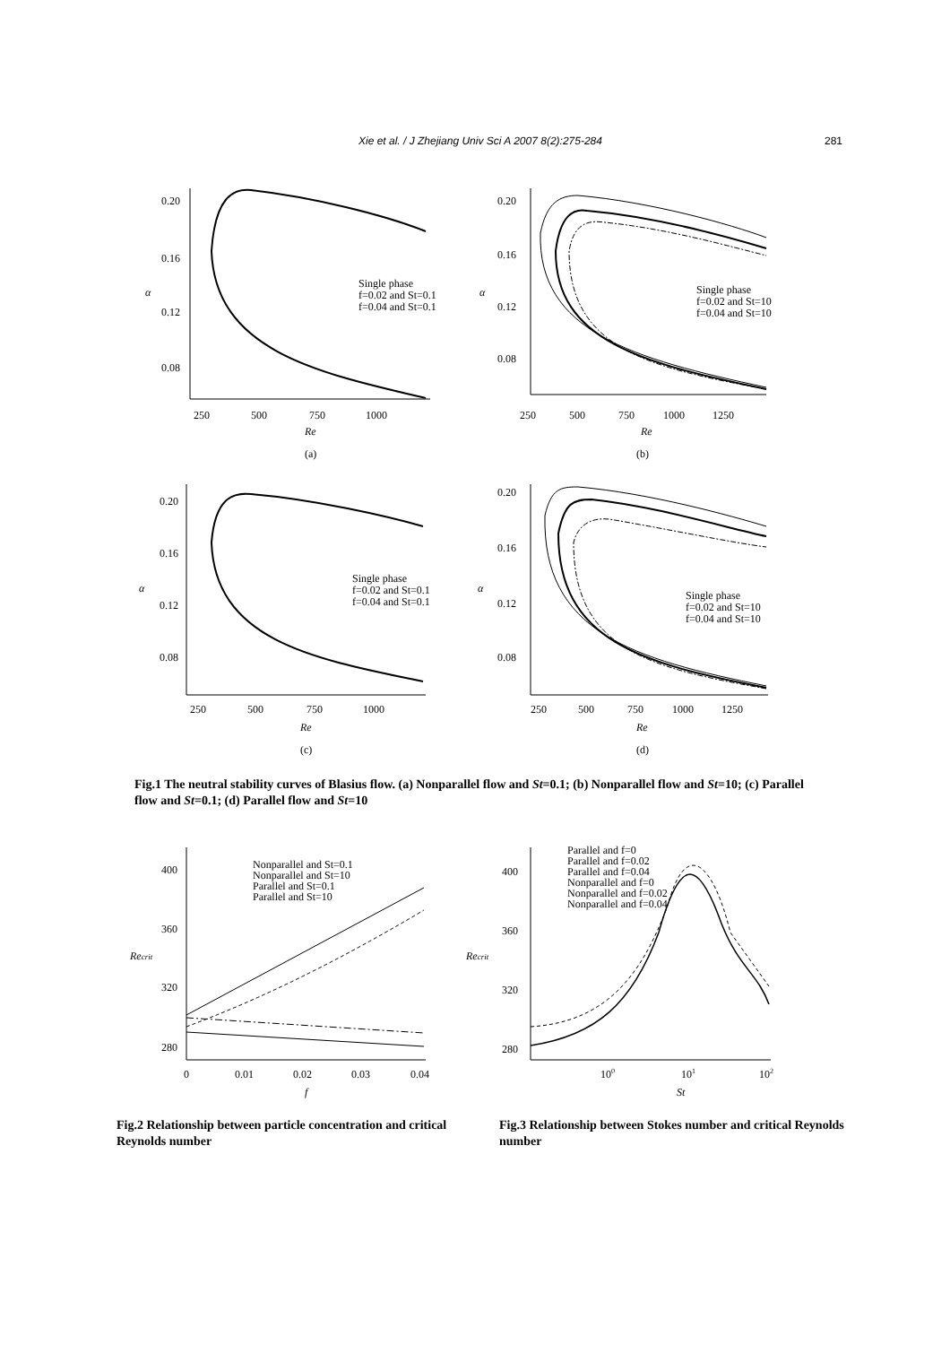Xie et al. / J Zhejiang Univ Sci A 2007 8(2):275-284 281
0.20
0.16
0.12
0.08
250
500
750
1000
Re
α
Single phase
f=0.02 and St=0.1
f=0.04 and St=0.1
(a)
0.20
0.16
0.12
0.08
250
500
750
1000
1250
Re
α
Single phase
f=0.02 and St=10
f=0.04 and St=10
(b)
0.20
0.16
0.12
0.08
250
500
750
1000
Re
α
Single phase
f=0.02 and St=0.1
f=0.04 and St=0.1
(c)
0.20
0.16
0.12
0.08
250
500
750
1000
1250
Re
α
Single phase
f=0.02 and St=10
f=0.04 and St=10
(d)
Fig.1 The neutral stability curves of Blasius flow. (a) Nonparallel flow and St=0.1; (b) Nonparallel flow and St=10; (c) Parallel flow and St=0.1; (d) Parallel flow and St=10
400
360
320
280
0
0.01
0.02
0.03
0.04
f
Recrit
Nonparallel and St=0.1
Nonparallel and St=10
Parallel and St=0.1
Parallel and St=10
400
360
320
280
100
101
102
St
Recrit
Parallel and f=0
Parallel and f=0.02
Parallel and f=0.04
Nonparallel and f=0
Nonparallel and f=0.02
Nonparallel and f=0.04
Fig.2 Relationship between particle concentration and critical Reynolds number
Fig.3 Relationship between Stokes number and critical Reynolds number